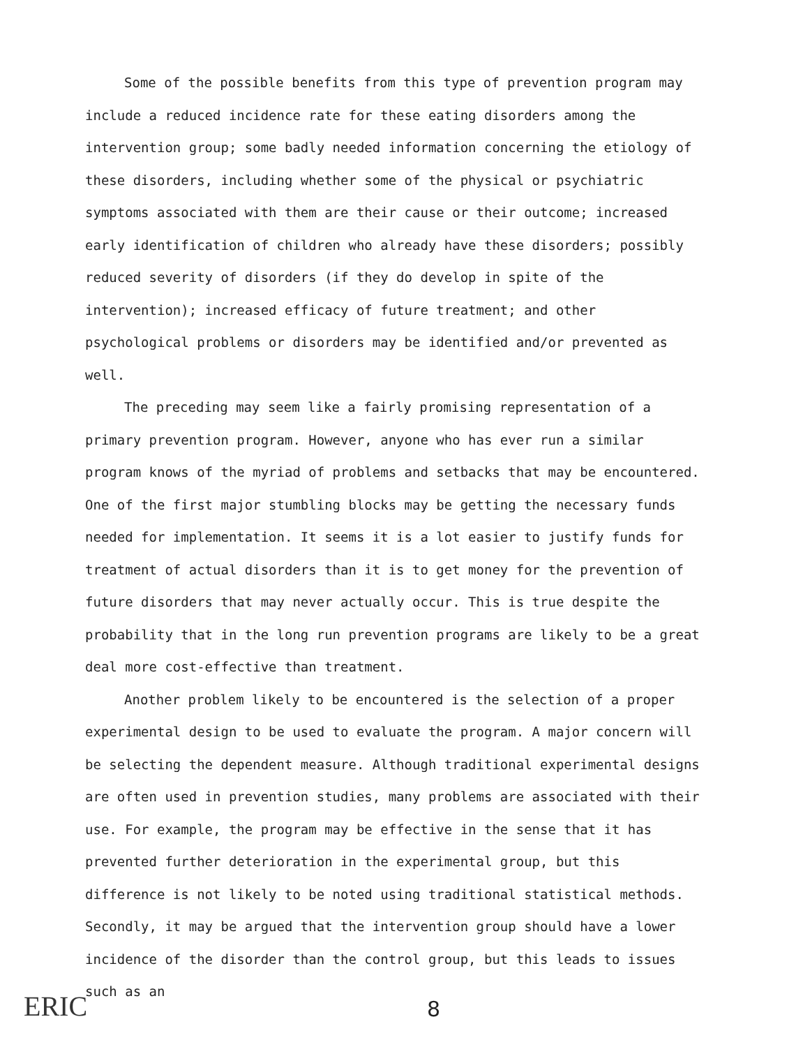Some of the possible benefits from this type of prevention program may include a reduced incidence rate for these eating disorders among the intervention group; some badly needed information concerning the etiology of these disorders, including whether some of the physical or psychiatric symptoms associated with them are their cause or their outcome; increased early identification of children who already have these disorders; possibly reduced severity of disorders (if they do develop in spite of the intervention); increased efficacy of future treatment; and other psychological problems or disorders may be identified and/or prevented as well.
The preceding may seem like a fairly promising representation of a primary prevention program. However, anyone who has ever run a similar program knows of the myriad of problems and setbacks that may be encountered. One of the first major stumbling blocks may be getting the necessary funds needed for implementation. It seems it is a lot easier to justify funds for treatment of actual disorders than it is to get money for the prevention of future disorders that may never actually occur. This is true despite the probability that in the long run prevention programs are likely to be a great deal more cost-effective than treatment.
Another problem likely to be encountered is the selection of a proper experimental design to be used to evaluate the program. A major concern will be selecting the dependent measure. Although traditional experimental designs are often used in prevention studies, many problems are associated with their use. For example, the program may be effective in the sense that it has prevented further deterioration in the experimental group, but this difference is not likely to be noted using traditional statistical methods. Secondly, it may be argued that the intervention group should have a lower incidence of the disorder than the control group, but this leads to issues such as an
ERIC 8